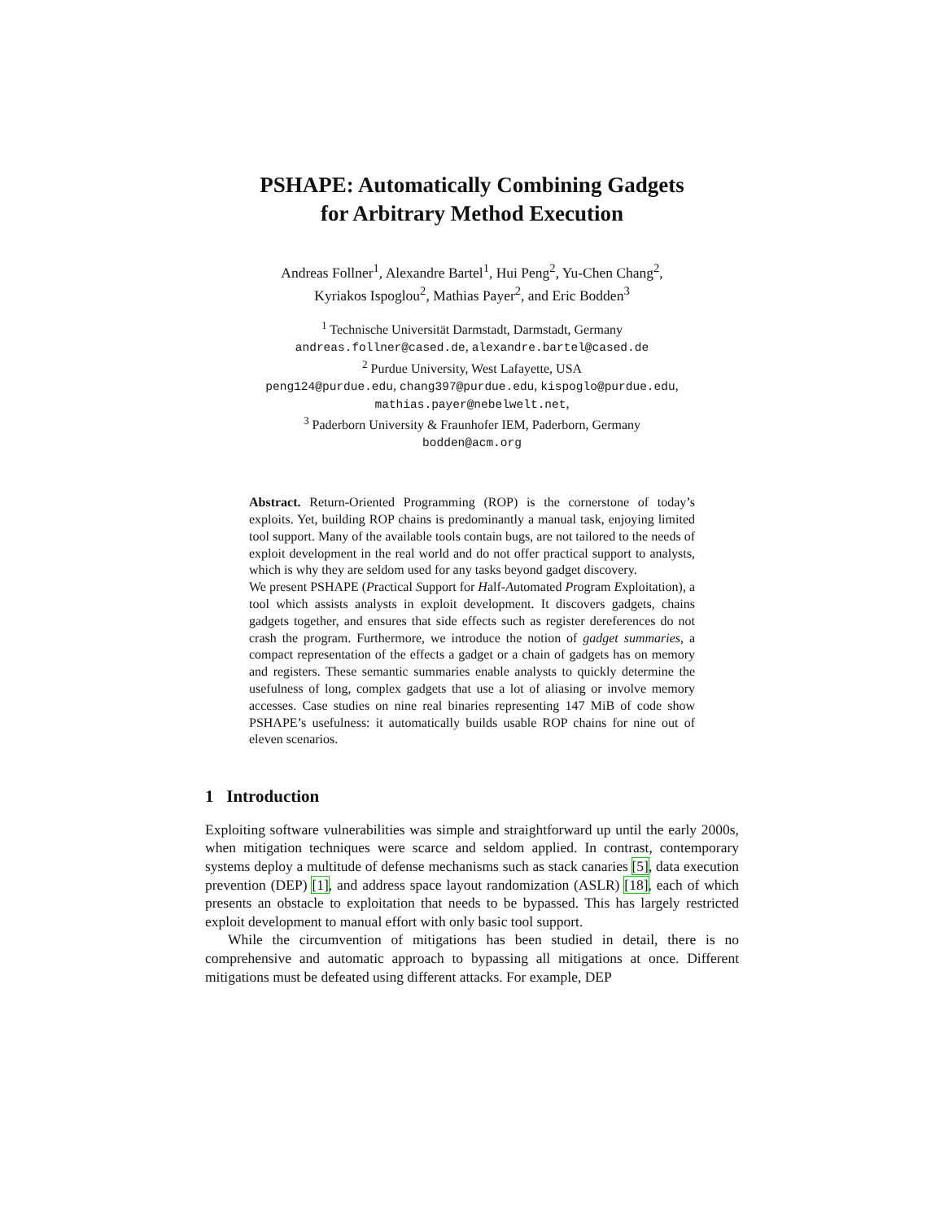PSHAPE: Automatically Combining Gadgets
for Arbitrary Method Execution
Andreas Follner<sup>1</sup>, Alexandre Bartel<sup>1</sup>, Hui Peng<sup>2</sup>, Yu-Chen Chang<sup>2</sup>,
Kyriakos Ispoglou<sup>2</sup>, Mathias Payer<sup>2</sup>, and Eric Bodden<sup>3</sup>
<sup>1</sup> Technische Universität Darmstadt, Darmstadt, Germany
andreas.follner@cased.de, alexandre.bartel@cased.de
<sup>2</sup> Purdue University, West Lafayette, USA
peng124@purdue.edu, chang397@purdue.edu, kispoglo@purdue.edu,
mathias.payer@nebelwelt.net,
<sup>3</sup> Paderborn University & Fraunhofer IEM, Paderborn, Germany
bodden@acm.org
Abstract. Return-Oriented Programming (ROP) is the cornerstone of today’s exploits. Yet, building ROP chains is predominantly a manual task, enjoying limited tool support. Many of the available tools contain bugs, are not tailored to the needs of exploit development in the real world and do not offer practical support to analysts, which is why they are seldom used for any tasks beyond gadget discovery.
We present PSHAPE (Practical Support for Half-Automated Program Exploitation), a tool which assists analysts in exploit development. It discovers gadgets, chains gadgets together, and ensures that side effects such as register dereferences do not crash the program. Furthermore, we introduce the notion of gadget summaries, a compact representation of the effects a gadget or a chain of gadgets has on memory and registers. These semantic summaries enable analysts to quickly determine the usefulness of long, complex gadgets that use a lot of aliasing or involve memory accesses. Case studies on nine real binaries representing 147 MiB of code show PSHAPE’s usefulness: it automatically builds usable ROP chains for nine out of eleven scenarios.
1 Introduction
Exploiting software vulnerabilities was simple and straightforward up until the early 2000s, when mitigation techniques were scarce and seldom applied. In contrast, contemporary systems deploy a multitude of defense mechanisms such as stack canaries [5], data execution prevention (DEP) [1], and address space layout randomization (ASLR) [18], each of which presents an obstacle to exploitation that needs to be bypassed. This has largely restricted exploit development to manual effort with only basic tool support.
While the circumvention of mitigations has been studied in detail, there is no comprehensive and automatic approach to bypassing all mitigations at once. Different mitigations must be defeated using different attacks. For example, DEP